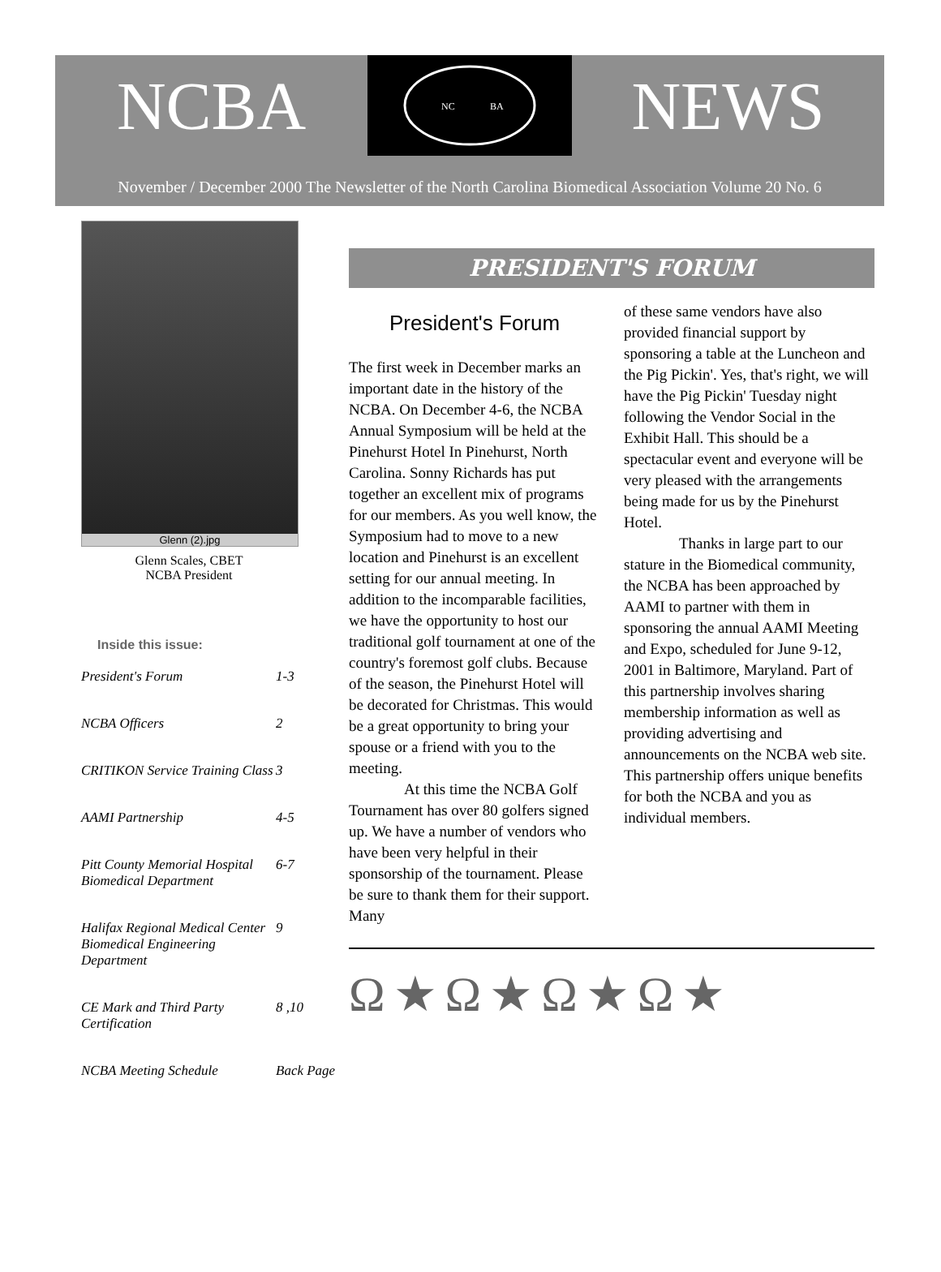NCBA
NC
BA
NEWS
November / December 2000 The Newsletter of the North Carolina Biomedical Association Volume 20 No. 6
Glenn (2).jpg
Glenn Scales, CBET
NCBA President
Inside this issue:
| President's Forum | 1-3 |
| NCBA Officers | 2 |
| CRITIKON Service Training Class | 3 |
| AAMI Partnership | 4-5 |
| Pitt County Memorial Hospital Biomedical Department | 6-7 |
| Halifax Regional Medical Center Biomedical Engineering Department | 9 |
| CE Mark and Third Party Certification | 8 ,10 |
| NCBA Meeting Schedule | Back Page |
PRESIDENT'S FORUM
President's Forum
The first week in December marks an important date in the history of the NCBA. On December 4-6, the NCBA Annual Symposium will be held at the Pinehurst Hotel In Pinehurst, North Carolina. Sonny Richards has put together an excellent mix of programs for our members. As you well know, the Symposium had to move to a new location and Pinehurst is an excellent setting for our annual meeting. In addition to the incomparable facilities, we have the opportunity to host our traditional golf tournament at one of the country's foremost golf clubs. Because of the season, the Pinehurst Hotel will be decorated for Christmas. This would be a great opportunity to bring your spouse or a friend with you to the meeting.
At this time the NCBA Golf Tournament has over 80 golfers signed up. We have a number of vendors who have been very helpful in their sponsorship of the tournament. Please be sure to thank them for their support. Many
of these same vendors have also provided financial support by sponsoring a table at the Luncheon and the Pig Pickin'. Yes, that's right, we will have the Pig Pickin' Tuesday night following the Vendor Social in the Exhibit Hall. This should be a spectacular event and everyone will be very pleased with the arrangements being made for us by the Pinehurst Hotel.
Thanks in large part to our stature in the Biomedical community, the NCBA has been approached by AAMI to partner with them in sponsoring the annual AAMI Meeting and Expo, scheduled for June 9-12, 2001 in Baltimore, Maryland. Part of this partnership involves sharing membership information as well as providing advertising and announcements on the NCBA web site. This partnership offers unique benefits for both the NCBA and you as individual members.
Ω★Ω★Ω★Ω★